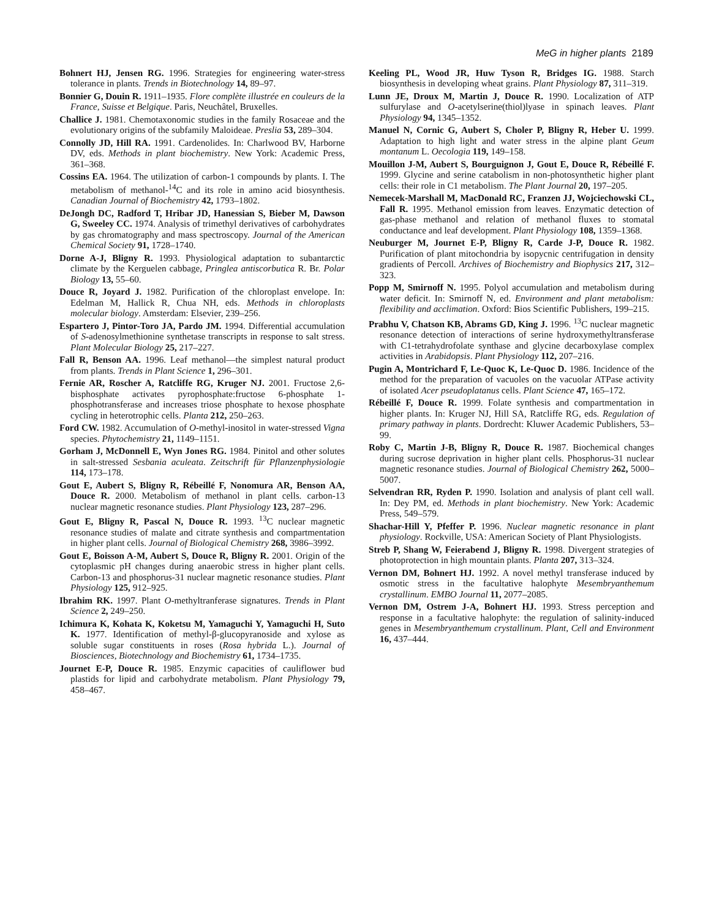MeG in higher plants 2189
Bohnert HJ, Jensen RG. 1996. Strategies for engineering water-stress tolerance in plants. Trends in Biotechnology 14, 89–97.
Bonnier G, Douin R. 1911–1935. Flore complète illustrée en couleurs de la France, Suisse et Belgique. Paris, Neuchâtel, Bruxelles.
Challice J. 1981. Chemotaxonomic studies in the family Rosaceae and the evolutionary origins of the subfamily Maloideae. Preslia 53, 289–304.
Connolly JD, Hill RA. 1991. Cardenolides. In: Charlwood BV, Harborne DV, eds. Methods in plant biochemistry. New York: Academic Press, 361–368.
Cossins EA. 1964. The utilization of carbon-1 compounds by plants. I. The metabolism of methanol-<sup>14</sup>C and its role in amino acid biosynthesis. Canadian Journal of Biochemistry 42, 1793–1802.
DeJongh DC, Radford T, Hribar JD, Hanessian S, Bieber M, Dawson G, Sweeley CC. 1974. Analysis of trimethyl derivatives of carbohydrates by gas chromatography and mass spectroscopy. Journal of the American Chemical Society 91, 1728–1740.
Dorne A-J, Bligny R. 1993. Physiological adaptation to subantarctic climate by the Kerguelen cabbage, Pringlea antiscorbutica R. Br. Polar Biology 13, 55–60.
Douce R, Joyard J. 1982. Purification of the chloroplast envelope. In: Edelman M, Hallick R, Chua NH, eds. Methods in chloroplasts molecular biology. Amsterdam: Elsevier, 239–256.
Espartero J, Pintor-Toro JA, Pardo JM. 1994. Differential accumulation of S-adenosylmethionine synthetase transcripts in response to salt stress. Plant Molecular Biology 25, 217–227.
Fall R, Benson AA. 1996. Leaf methanol—the simplest natural product from plants. Trends in Plant Science 1, 296–301.
Fernie AR, Roscher A, Ratcliffe RG, Kruger NJ. 2001. Fructose 2,6-bisphosphate activates pyrophosphate:fructose 6-phosphate 1-phosphotransferase and increases triose phosphate to hexose phosphate cycling in heterotrophic cells. Planta 212, 250–263.
Ford CW. 1982. Accumulation of O-methyl-inositol in water-stressed Vigna species. Phytochemistry 21, 1149–1151.
Gorham J, McDonnell E, Wyn Jones RG. 1984. Pinitol and other solutes in salt-stressed Sesbania aculeata. Zeitschrift für Pflanzenphysiologie 114, 173–178.
Gout E, Aubert S, Bligny R, Rébeillé F, Nonomura AR, Benson AA, Douce R. 2000. Metabolism of methanol in plant cells. carbon-13 nuclear magnetic resonance studies. Plant Physiology 123, 287–296.
Gout E, Bligny R, Pascal N, Douce R. 1993. <sup>13</sup>C nuclear magnetic resonance studies of malate and citrate synthesis and compartmentation in higher plant cells. Journal of Biological Chemistry 268, 3986–3992.
Gout E, Boisson A-M, Aubert S, Douce R, Bligny R. 2001. Origin of the cytoplasmic pH changes during anaerobic stress in higher plant cells. Carbon-13 and phosphorus-31 nuclear magnetic resonance studies. Plant Physiology 125, 912–925.
Ibrahim RK. 1997. Plant O-methyltranferase signatures. Trends in Plant Science 2, 249–250.
Ichimura K, Kohata K, Koketsu M, Yamaguchi Y, Yamaguchi H, Suto K. 1977. Identification of methyl-β-glucopyranoside and xylose as soluble sugar constituents in roses (Rosa hybrida L.). Journal of Biosciences, Biotechnology and Biochemistry 61, 1734–1735.
Journet E-P, Douce R. 1985. Enzymic capacities of cauliflower bud plastids for lipid and carbohydrate metabolism. Plant Physiology 79, 458–467.
Keeling PL, Wood JR, Huw Tyson R, Bridges IG. 1988. Starch biosynthesis in developing wheat grains. Plant Physiology 87, 311–319.
Lunn JE, Droux M, Martin J, Douce R. 1990. Localization of ATP sulfurylase and O-acetylserine(thiol)lyase in spinach leaves. Plant Physiology 94, 1345–1352.
Manuel N, Cornic G, Aubert S, Choler P, Bligny R, Heber U. 1999. Adaptation to high light and water stress in the alpine plant Geum montanum L. Oecologia 119, 149–158.
Mouillon J-M, Aubert S, Bourguignon J, Gout E, Douce R, Rébeillé F. 1999. Glycine and serine catabolism in non-photosynthetic higher plant cells: their role in C1 metabolism. The Plant Journal 20, 197–205.
Nemecek-Marshall M, MacDonald RC, Franzen JJ, Wojciechowski CL, Fall R. 1995. Methanol emission from leaves. Enzymatic detection of gas-phase methanol and relation of methanol fluxes to stomatal conductance and leaf development. Plant Physiology 108, 1359–1368.
Neuburger M, Journet E-P, Bligny R, Carde J-P, Douce R. 1982. Purification of plant mitochondria by isopycnic centrifugation in density gradients of Percoll. Archives of Biochemistry and Biophysics 217, 312–323.
Popp M, Smirnoff N. 1995. Polyol accumulation and metabolism during water deficit. In: Smirnoff N, ed. Environment and plant metabolism: flexibility and acclimation. Oxford: Bios Scientific Publishers, 199–215.
Prabhu V, Chatson KB, Abrams GD, King J. 1996. <sup>13</sup>C nuclear magnetic resonance detection of interactions of serine hydroxymethyltransferase with C1-tetrahydrofolate synthase and glycine decarboxylase complex activities in Arabidopsis. Plant Physiology 112, 207–216.
Pugin A, Montrichard F, Le-Quoc K, Le-Quoc D. 1986. Incidence of the method for the preparation of vacuoles on the vacuolar ATPase activity of isolated Acer pseudoplatanus cells. Plant Science 47, 165–172.
Rébeillé F, Douce R. 1999. Folate synthesis and compartmentation in higher plants. In: Kruger NJ, Hill SA, Ratcliffe RG, eds. Regulation of primary pathway in plants. Dordrecht: Kluwer Academic Publishers, 53–99.
Roby C, Martin J-B, Bligny R, Douce R. 1987. Biochemical changes during sucrose deprivation in higher plant cells. Phosphorus-31 nuclear magnetic resonance studies. Journal of Biological Chemistry 262, 5000–5007.
Selvendran RR, Ryden P. 1990. Isolation and analysis of plant cell wall. In: Dey PM, ed. Methods in plant biochemistry. New York: Academic Press, 549–579.
Shachar-Hill Y, Pfeffer P. 1996. Nuclear magnetic resonance in plant physiology. Rockville, USA: American Society of Plant Physiologists.
Streb P, Shang W, Feierabend J, Bligny R. 1998. Divergent strategies of photoprotection in high mountain plants. Planta 207, 313–324.
Vernon DM, Bohnert HJ. 1992. A novel methyl transferase induced by osmotic stress in the facultative halophyte Mesembryanthemum crystallinum. EMBO Journal 11, 2077–2085.
Vernon DM, Ostrem J-A, Bohnert HJ. 1993. Stress perception and response in a facultative halophyte: the regulation of salinity-induced genes in Mesembryanthemum crystallinum. Plant, Cell and Environment 16, 437–444.